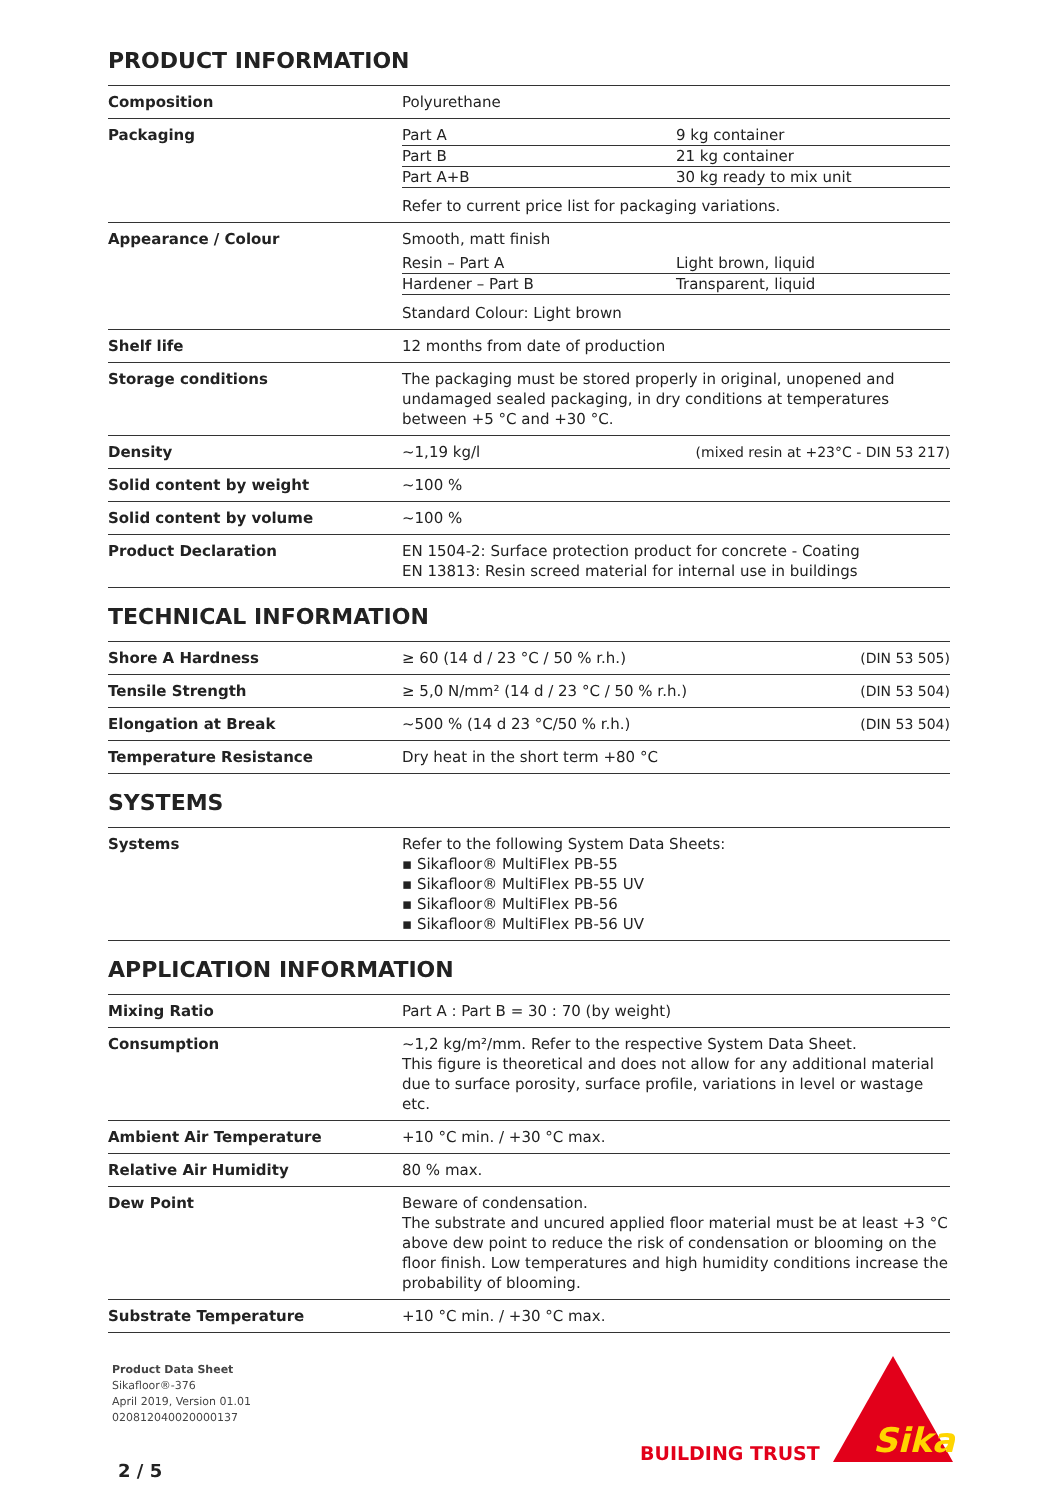PRODUCT INFORMATION
| Composition | Polyurethane | |
| Packaging | / Part A / 9 kg container / / Part B / 21 kg container / / Part A+B / 30 kg ready to mix unit / Refer to current price list for packaging variations. | |
| Appearance / Colour | Smooth, matt finish / Resin – Part A / Light brown, liquid / / Hardener – Part B / Transparent, liquid / Standard Colour: Light brown | |
| Shelf life | 12 months from date of production | |
| Storage conditions | The packaging must be stored properly in original, unopened and undamaged sealed packaging, in dry conditions at temperatures between +5 °C and +30 °C. | |
| Density | ~1,19 kg/l | (mixed resin at +23°C - DIN 53 217) |
| Solid content by weight | ~100 % | |
| Solid content by volume | ~100 % | |
| Product Declaration | EN 1504-2: Surface protection product for concrete - Coating EN 13813: Resin screed material for internal use in buildings | |
TECHNICAL INFORMATION
| Shore A Hardness | ≥ 60 (14 d / 23 °C / 50 % r.h.) | (DIN 53 505) |
| Tensile Strength | ≥ 5,0 N/mm² (14 d / 23 °C / 50 % r.h.) | (DIN 53 504) |
| Elongation at Break | ~500 % (14 d 23 °C/50 % r.h.) | (DIN 53 504) |
| Temperature Resistance | Dry heat in the short term +80 °C | |
SYSTEMS
| Systems | Refer to the following System Data Sheets: ▪ Sikafloor® MultiFlex PB-55 ▪ Sikafloor® MultiFlex PB-55 UV ▪ Sikafloor® MultiFlex PB-56 ▪ Sikafloor® MultiFlex PB-56 UV |
APPLICATION INFORMATION
| Mixing Ratio | Part A : Part B = 30 : 70 (by weight) |
| Consumption | ~1,2 kg/m²/mm. Refer to the respective System Data Sheet. This figure is theoretical and does not allow for any additional material due to surface porosity, surface profile, variations in level or wastage etc. |
| Ambient Air Temperature | +10 °C min. / +30 °C max. |
| Relative Air Humidity | 80 % max. |
| Dew Point | Beware of condensation. The substrate and uncured applied floor material must be at least +3 °C above dew point to reduce the risk of condensation or blooming on the floor finish. Low temperatures and high humidity conditions increase the probability of blooming. |
| Substrate Temperature | +10 °C min. / +30 °C max. |
Product Data Sheet
Sikafloor®-376
April 2019, Version 01.01
020812040020000137
2 / 5
BUILDING TRUST
Sika